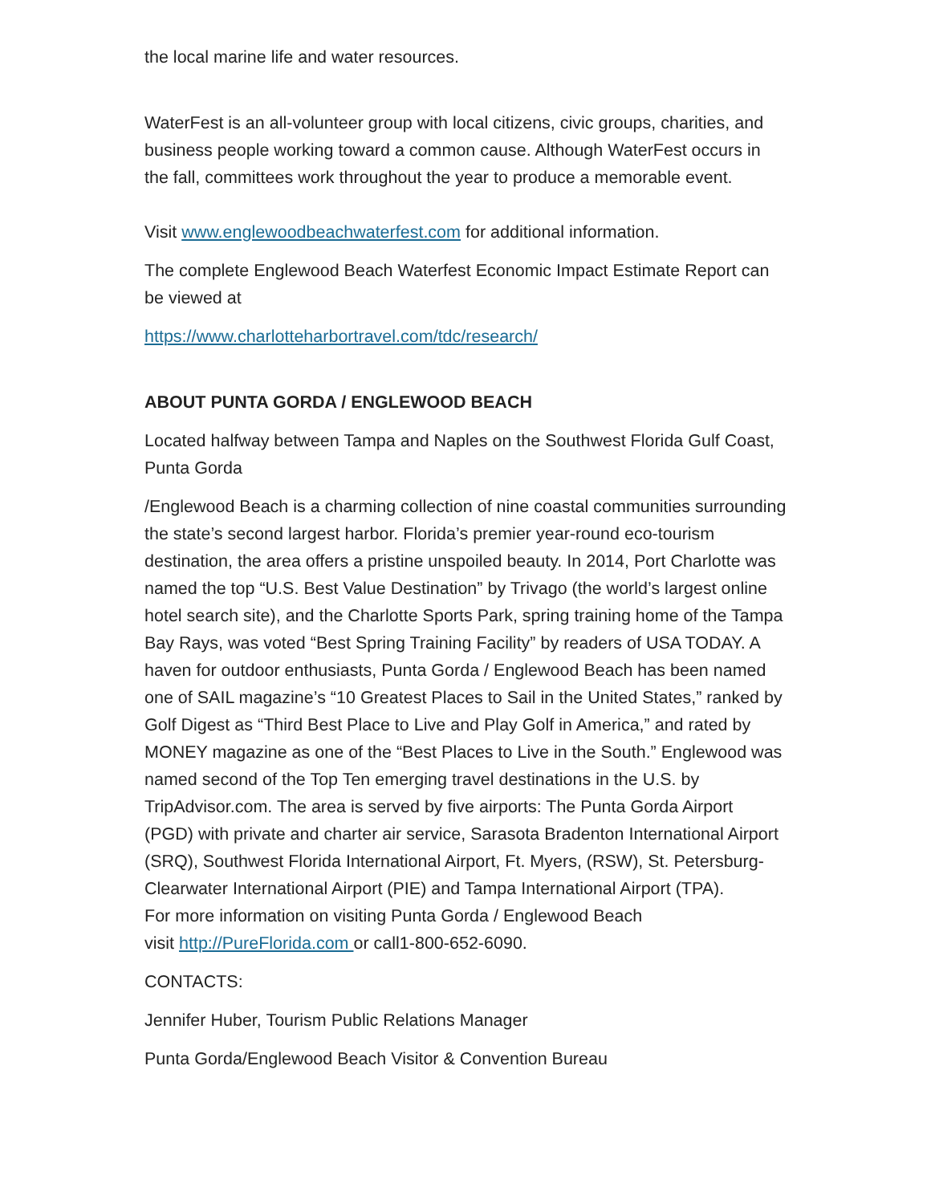the local marine life and water resources.
WaterFest is an all-volunteer group with local citizens, civic groups, charities, and business people working toward a common cause. Although WaterFest occurs in the fall, committees work throughout the year to produce a memorable event.
Visit www.englewoodbeachwaterfest.com for additional information.
The complete Englewood Beach Waterfest Economic Impact Estimate Report can be viewed at
https://www.charlotteharbortravel.com/tdc/research/
ABOUT PUNTA GORDA / ENGLEWOOD BEACH
Located halfway between Tampa and Naples on the Southwest Florida Gulf Coast, Punta Gorda
/Englewood Beach is a charming collection of nine coastal communities surrounding the state’s second largest harbor. Florida’s premier year-round eco-tourism destination, the area offers a pristine unspoiled beauty. In 2014, Port Charlotte was named the top “U.S. Best Value Destination” by Trivago (the world’s largest online hotel search site), and the Charlotte Sports Park, spring training home of the Tampa Bay Rays, was voted “Best Spring Training Facility” by readers of USA TODAY. A haven for outdoor enthusiasts, Punta Gorda / Englewood Beach has been named one of SAIL magazine’s “10 Greatest Places to Sail in the United States,” ranked by Golf Digest as “Third Best Place to Live and Play Golf in America,” and rated by MONEY magazine as one of the “Best Places to Live in the South.” Englewood was named second of the Top Ten emerging travel destinations in the U.S. by TripAdvisor.com. The area is served by five airports: The Punta Gorda Airport (PGD) with private and charter air service, Sarasota Bradenton International Airport (SRQ), Southwest Florida International Airport, Ft. Myers, (RSW), St. Petersburg-Clearwater International Airport (PIE) and Tampa International Airport (TPA).
For more information on visiting Punta Gorda / Englewood Beach
visit http://PureFlorida.com or call1-800-652-6090.
CONTACTS:
Jennifer Huber, Tourism Public Relations Manager
Punta Gorda/Englewood Beach Visitor & Convention Bureau